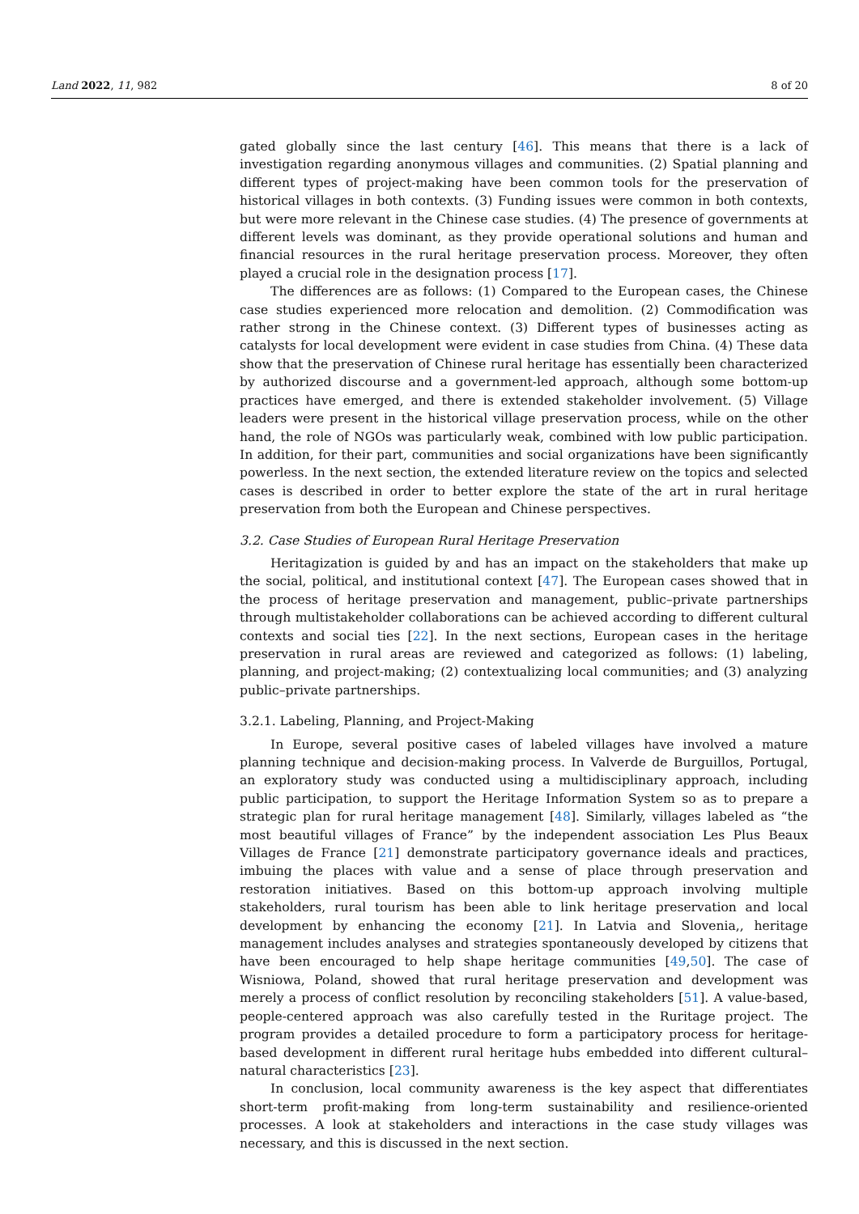Land 2022, 11, 982 8 of 20
gated globally since the last century [46]. This means that there is a lack of investigation regarding anonymous villages and communities. (2) Spatial planning and different types of project-making have been common tools for the preservation of historical villages in both contexts. (3) Funding issues were common in both contexts, but were more relevant in the Chinese case studies. (4) The presence of governments at different levels was dominant, as they provide operational solutions and human and financial resources in the rural heritage preservation process. Moreover, they often played a crucial role in the designation process [17].
The differences are as follows: (1) Compared to the European cases, the Chinese case studies experienced more relocation and demolition. (2) Commodification was rather strong in the Chinese context. (3) Different types of businesses acting as catalysts for local development were evident in case studies from China. (4) These data show that the preservation of Chinese rural heritage has essentially been characterized by authorized discourse and a government-led approach, although some bottom-up practices have emerged, and there is extended stakeholder involvement. (5) Village leaders were present in the historical village preservation process, while on the other hand, the role of NGOs was particularly weak, combined with low public participation. In addition, for their part, communities and social organizations have been significantly powerless. In the next section, the extended literature review on the topics and selected cases is described in order to better explore the state of the art in rural heritage preservation from both the European and Chinese perspectives.
3.2. Case Studies of European Rural Heritage Preservation
Heritagization is guided by and has an impact on the stakeholders that make up the social, political, and institutional context [47]. The European cases showed that in the process of heritage preservation and management, public–private partnerships through multistakeholder collaborations can be achieved according to different cultural contexts and social ties [22]. In the next sections, European cases in the heritage preservation in rural areas are reviewed and categorized as follows: (1) labeling, planning, and project-making; (2) contextualizing local communities; and (3) analyzing public–private partnerships.
3.2.1. Labeling, Planning, and Project-Making
In Europe, several positive cases of labeled villages have involved a mature planning technique and decision-making process. In Valverde de Burguillos, Portugal, an exploratory study was conducted using a multidisciplinary approach, including public participation, to support the Heritage Information System so as to prepare a strategic plan for rural heritage management [48]. Similarly, villages labeled as “the most beautiful villages of France” by the independent association Les Plus Beaux Villages de France [21] demonstrate participatory governance ideals and practices, imbuing the places with value and a sense of place through preservation and restoration initiatives. Based on this bottom-up approach involving multiple stakeholders, rural tourism has been able to link heritage preservation and local development by enhancing the economy [21]. In Latvia and Slovenia,, heritage management includes analyses and strategies spontaneously developed by citizens that have been encouraged to help shape heritage communities [49,50]. The case of Wisniowa, Poland, showed that rural heritage preservation and development was merely a process of conflict resolution by reconciling stakeholders [51]. A value-based, people-centered approach was also carefully tested in the Ruritage project. The program provides a detailed procedure to form a participatory process for heritage-based development in different rural heritage hubs embedded into different cultural–natural characteristics [23].
In conclusion, local community awareness is the key aspect that differentiates short-term profit-making from long-term sustainability and resilience-oriented processes. A look at stakeholders and interactions in the case study villages was necessary, and this is discussed in the next section.